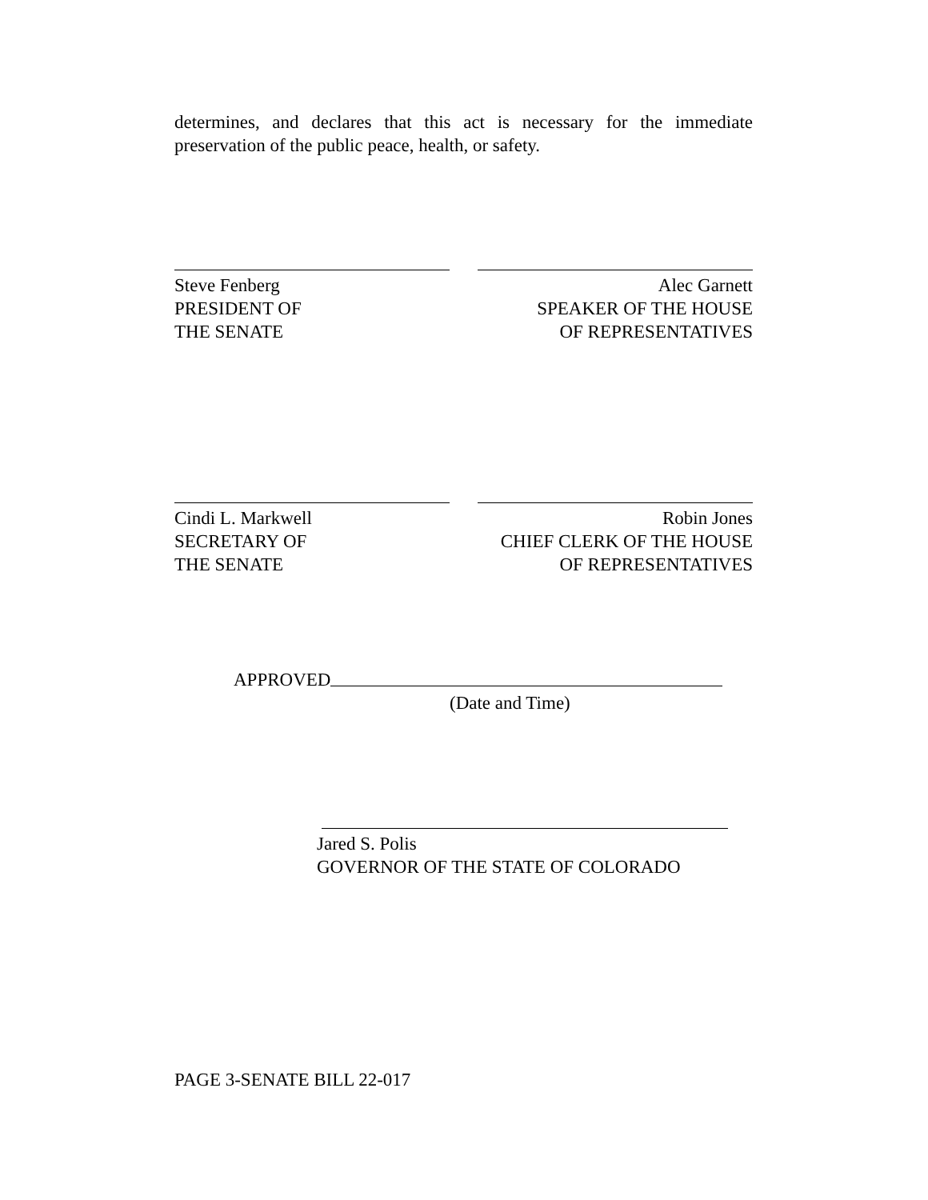determines, and declares that this act is necessary for the immediate preservation of the public peace, health, or safety.
Steve Fenberg
PRESIDENT OF
THE SENATE
Alec Garnett
SPEAKER OF THE HOUSE
OF REPRESENTATIVES
Cindi L. Markwell
SECRETARY OF
THE SENATE
Robin Jones
CHIEF CLERK OF THE HOUSE
OF REPRESENTATIVES
APPROVED
(Date and Time)
Jared S. Polis
GOVERNOR OF THE STATE OF COLORADO
PAGE 3-SENATE BILL 22-017